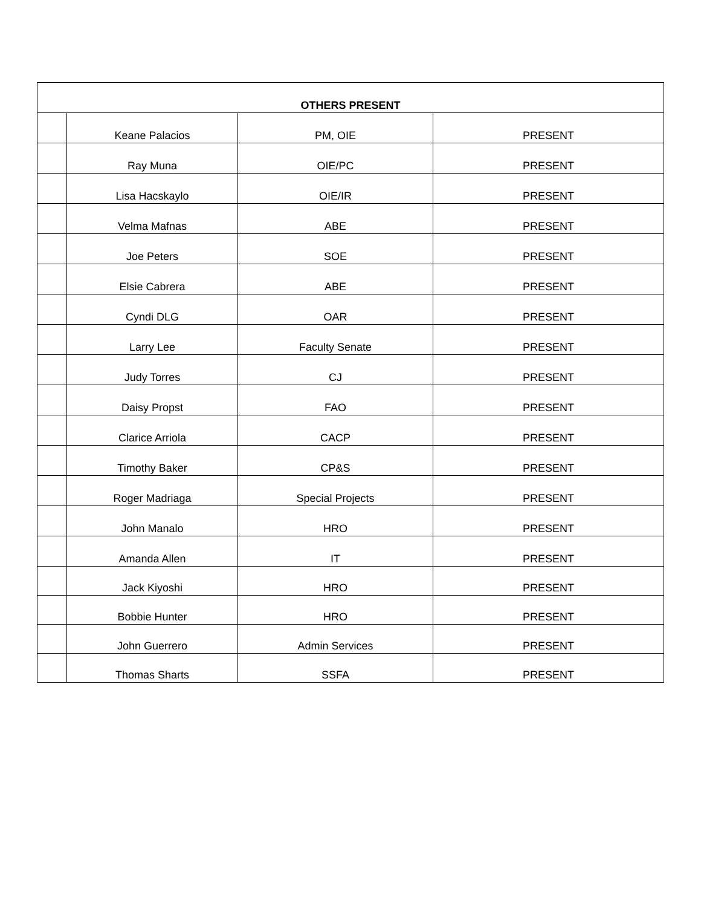| OTHERS PRESENT | | | |
| --- | --- | --- | --- |
| | Keane Palacios | PM, OIE | PRESENT |
| | Ray Muna | OIE/PC | PRESENT |
| | Lisa Hacskaylo | OIE/IR | PRESENT |
| | Velma Mafnas | ABE | PRESENT |
| | Joe Peters | SOE | PRESENT |
| | Elsie Cabrera | ABE | PRESENT |
| | Cyndi DLG | OAR | PRESENT |
| | Larry Lee | Faculty Senate | PRESENT |
| | Judy Torres | CJ | PRESENT |
| | Daisy Propst | FAO | PRESENT |
| | Clarice Arriola | CACP | PRESENT |
| | Timothy Baker | CP&S | PRESENT |
| | Roger Madriaga | Special Projects | PRESENT |
| | John Manalo | HRO | PRESENT |
| | Amanda Allen | IT | PRESENT |
| | Jack Kiyoshi | HRO | PRESENT |
| | Bobbie Hunter | HRO | PRESENT |
| | John Guerrero | Admin Services | PRESENT |
| | Thomas Sharts | SSFA | PRESENT |